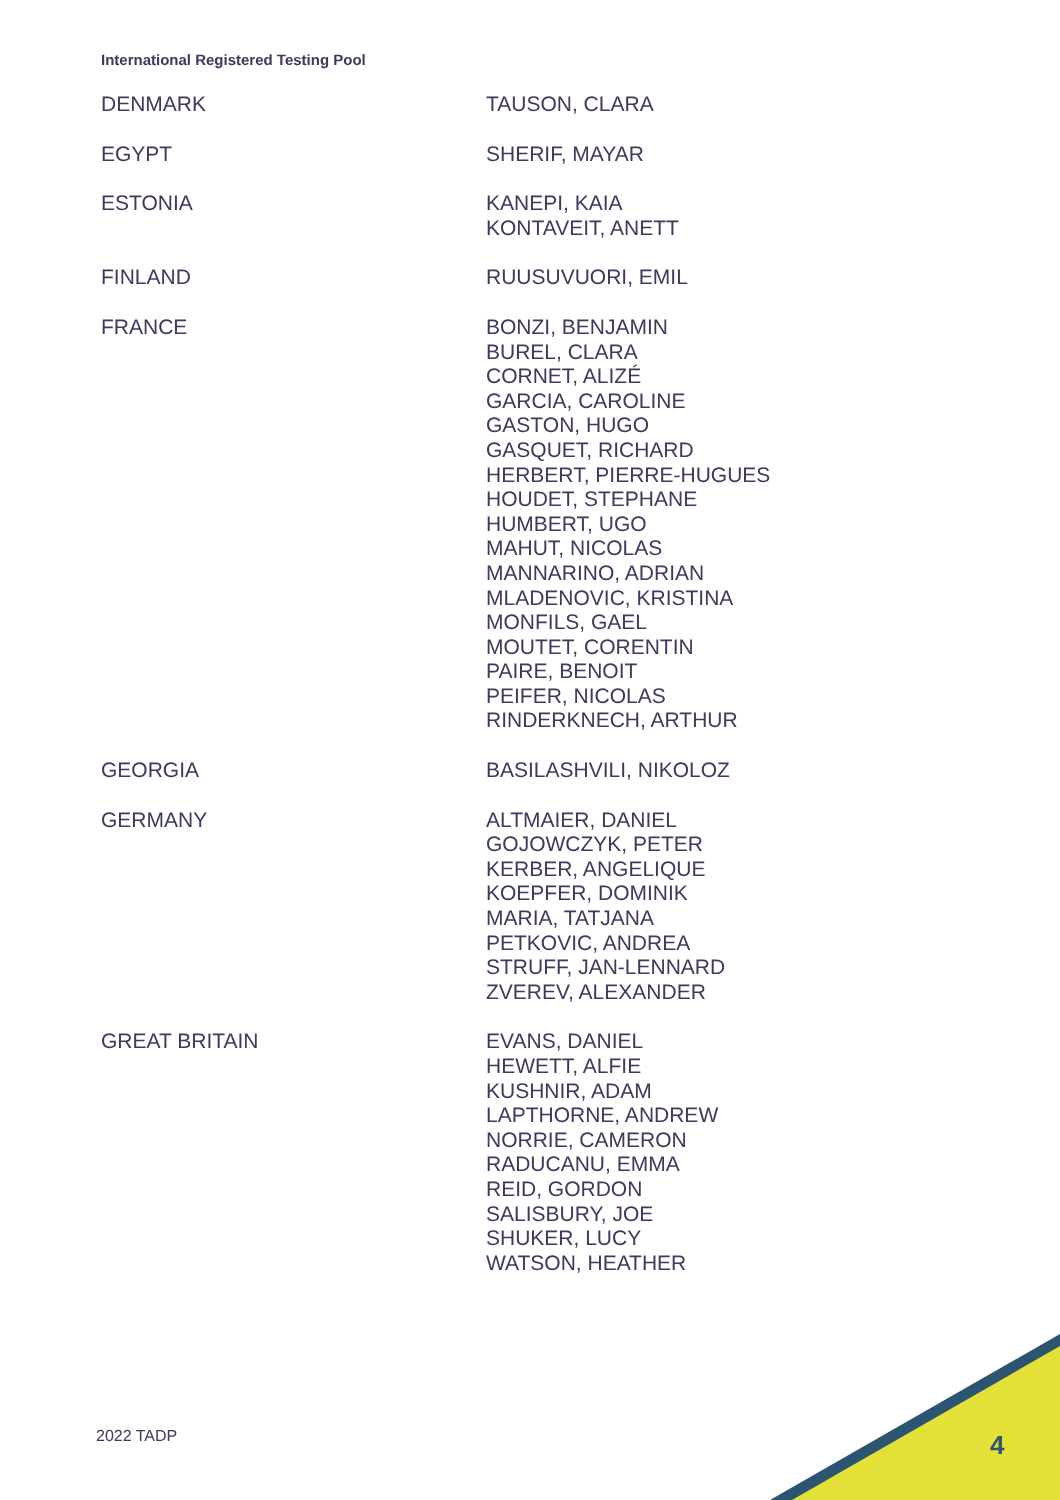International Registered Testing Pool
| DENMARK | TAUSON, CLARA |
| EGYPT | SHERIF, MAYAR |
| ESTONIA | KANEPI, KAIA KONTAVEIT, ANETT |
| FINLAND | RUUSUVUORI, EMIL |
| FRANCE | BONZI, BENJAMIN BUREL, CLARA CORNET, ALIZÉ GARCIA, CAROLINE GASTON, HUGO GASQUET, RICHARD HERBERT, PIERRE-HUGUES HOUDET, STEPHANE HUMBERT, UGO MAHUT, NICOLAS MANNARINO, ADRIAN MLADENOVIC, KRISTINA MONFILS, GAEL MOUTET, CORENTIN PAIRE, BENOIT PEIFER, NICOLAS RINDERKNECH, ARTHUR |
| GEORGIA | BASILASHVILI, NIKOLOZ |
| GERMANY | ALTMAIER, DANIEL GOJOWCZYK, PETER KERBER, ANGELIQUE KOEPFER, DOMINIK MARIA, TATJANA PETKOVIC, ANDREA STRUFF, JAN-LENNARD ZVEREV, ALEXANDER |
| GREAT BRITAIN | EVANS, DANIEL HEWETT, ALFIE KUSHNIR, ADAM LAPTHORNE, ANDREW NORRIE, CAMERON RADUCANU, EMMA REID, GORDON SALISBURY, JOE SHUKER, LUCY WATSON, HEATHER |
2022 TADP 4